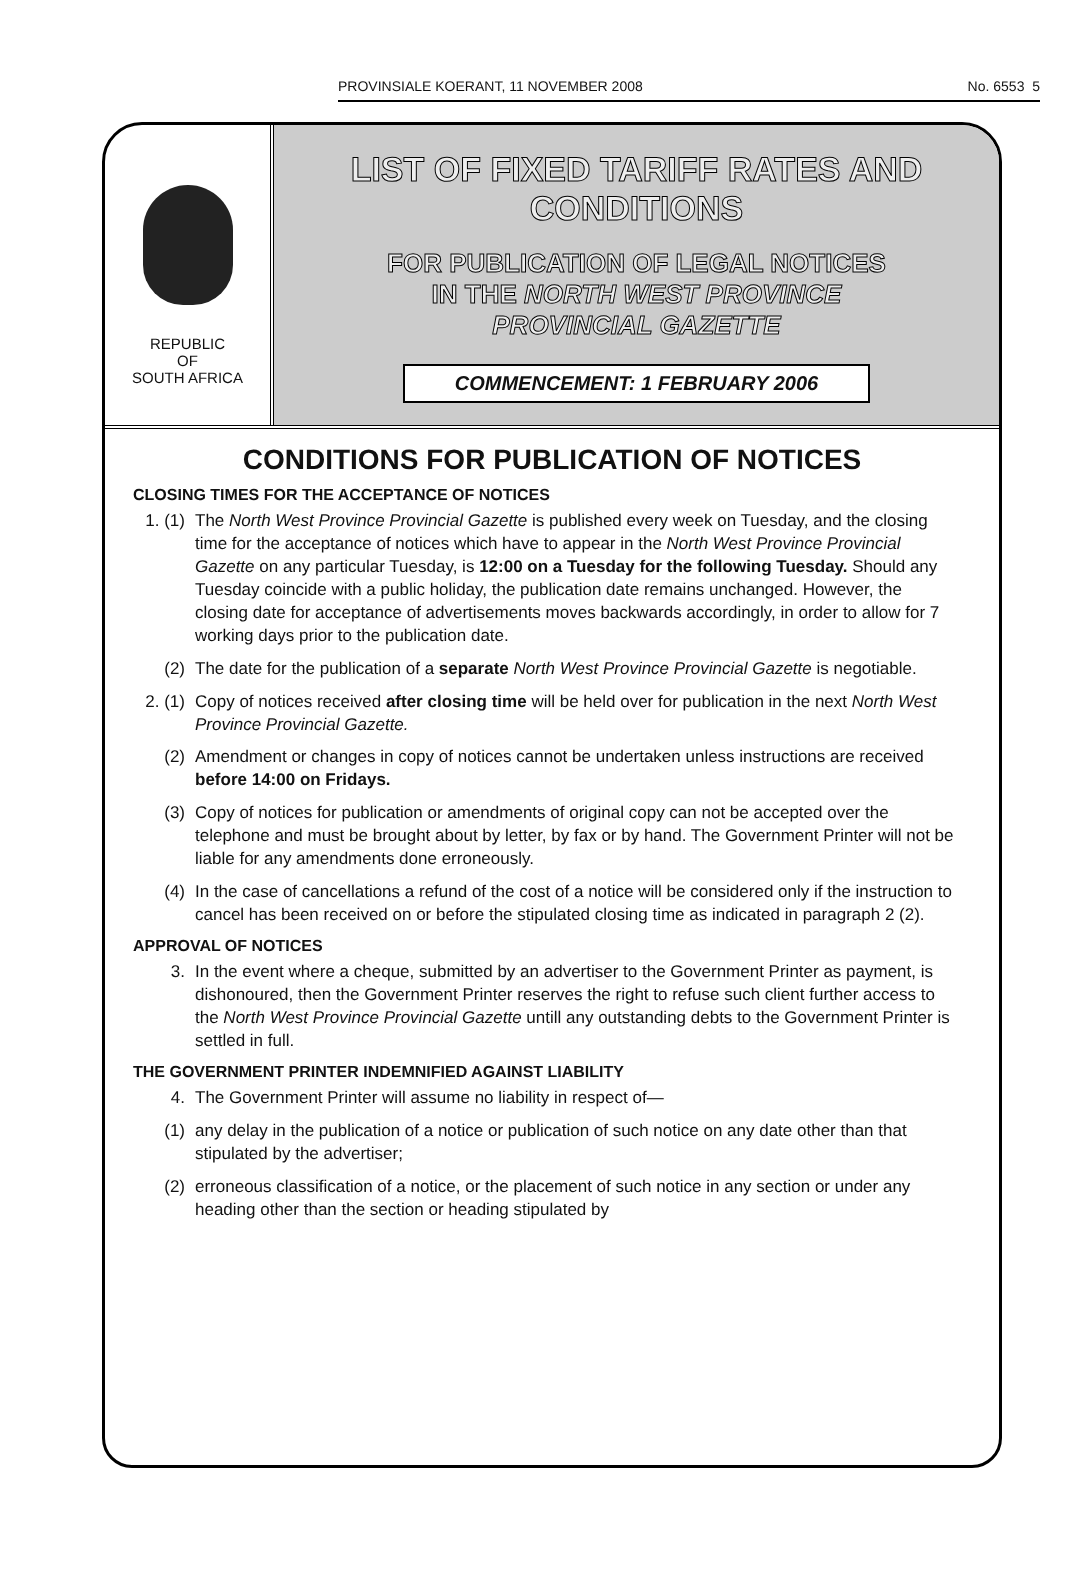PROVINSIALE KOERANT, 11 NOVEMBER 2008 No. 6553 5
REPUBLIC
OF
SOUTH AFRICA
LIST OF FIXED TARIFF RATES AND CONDITIONS
FOR PUBLICATION OF LEGAL NOTICES
IN THE NORTH WEST PROVINCE
PROVINCIAL GAZETTE
COMMENCEMENT: 1 FEBRUARY 2006
CONDITIONS FOR PUBLICATION OF NOTICES
CLOSING TIMES FOR THE ACCEPTANCE OF NOTICES
1. (1) The North West Province Provincial Gazette is published every week on Tuesday, and the closing time for the acceptance of notices which have to appear in the North West Province Provincial Gazette on any particular Tuesday, is 12:00 on a Tuesday for the following Tuesday. Should any Tuesday coincide with a public holiday, the publication date remains unchanged. However, the closing date for acceptance of advertisements moves backwards accordingly, in order to allow for 7 working days prior to the publication date.
(2) The date for the publication of a separate North West Province Provincial Gazette is negotiable.
2. (1) Copy of notices received after closing time will be held over for publication in the next North West Province Provincial Gazette.
(2) Amendment or changes in copy of notices cannot be undertaken unless instructions are received before 14:00 on Fridays.
(3) Copy of notices for publication or amendments of original copy can not be accepted over the telephone and must be brought about by letter, by fax or by hand. The Government Printer will not be liable for any amendments done erroneously.
(4) In the case of cancellations a refund of the cost of a notice will be considered only if the instruction to cancel has been received on or before the stipulated closing time as indicated in paragraph 2 (2).
APPROVAL OF NOTICES
3. In the event where a cheque, submitted by an advertiser to the Government Printer as payment, is dishonoured, then the Government Printer reserves the right to refuse such client further access to the North West Province Provincial Gazette untill any outstanding debts to the Government Printer is settled in full.
THE GOVERNMENT PRINTER INDEMNIFIED AGAINST LIABILITY
4. The Government Printer will assume no liability in respect of—
(1) any delay in the publication of a notice or publication of such notice on any date other than that stipulated by the advertiser;
(2) erroneous classification of a notice, or the placement of such notice in any section or under any heading other than the section or heading stipulated by